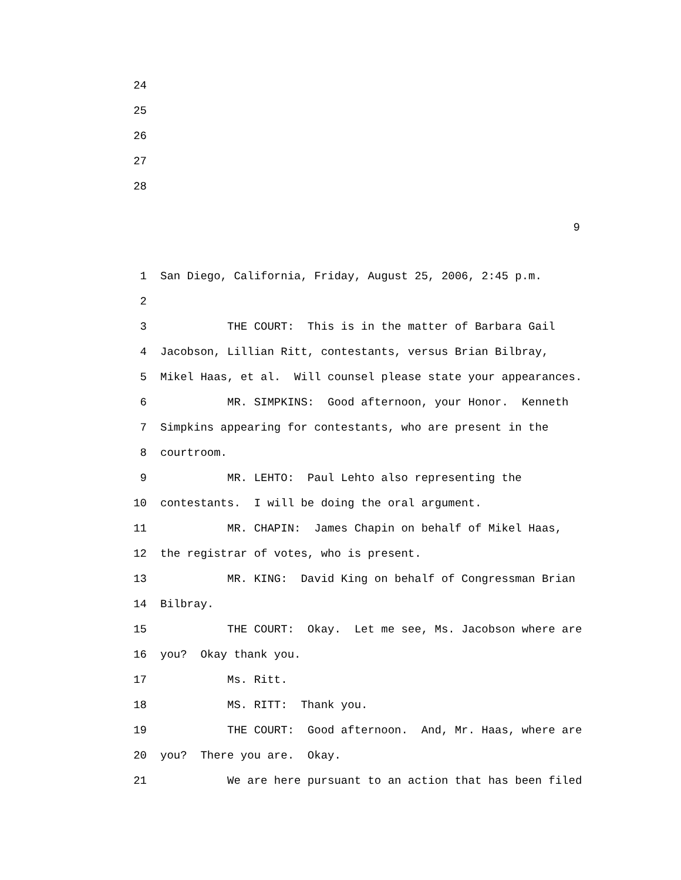24
25
26
27
28
9
1 San Diego, California, Friday, August 25, 2006, 2:45 p.m.
2
3 THE COURT: This is in the matter of Barbara Gail
4 Jacobson, Lillian Ritt, contestants, versus Brian Bilbray,
5 Mikel Haas, et al. Will counsel please state your appearances.
6 MR. SIMPKINS: Good afternoon, your Honor. Kenneth
7 Simpkins appearing for contestants, who are present in the
8 courtroom.
9 MR. LEHTO: Paul Lehto also representing the
10 contestants. I will be doing the oral argument.
11 MR. CHAPIN: James Chapin on behalf of Mikel Haas,
12 the registrar of votes, who is present.
13 MR. KING: David King on behalf of Congressman Brian
14 Bilbray.
15 THE COURT: Okay. Let me see, Ms. Jacobson where are
16 you? Okay thank you.
17 Ms. Ritt.
18 MS. RITT: Thank you.
19 THE COURT: Good afternoon. And, Mr. Haas, where are
20 you? There you are. Okay.
21 We are here pursuant to an action that has been filed